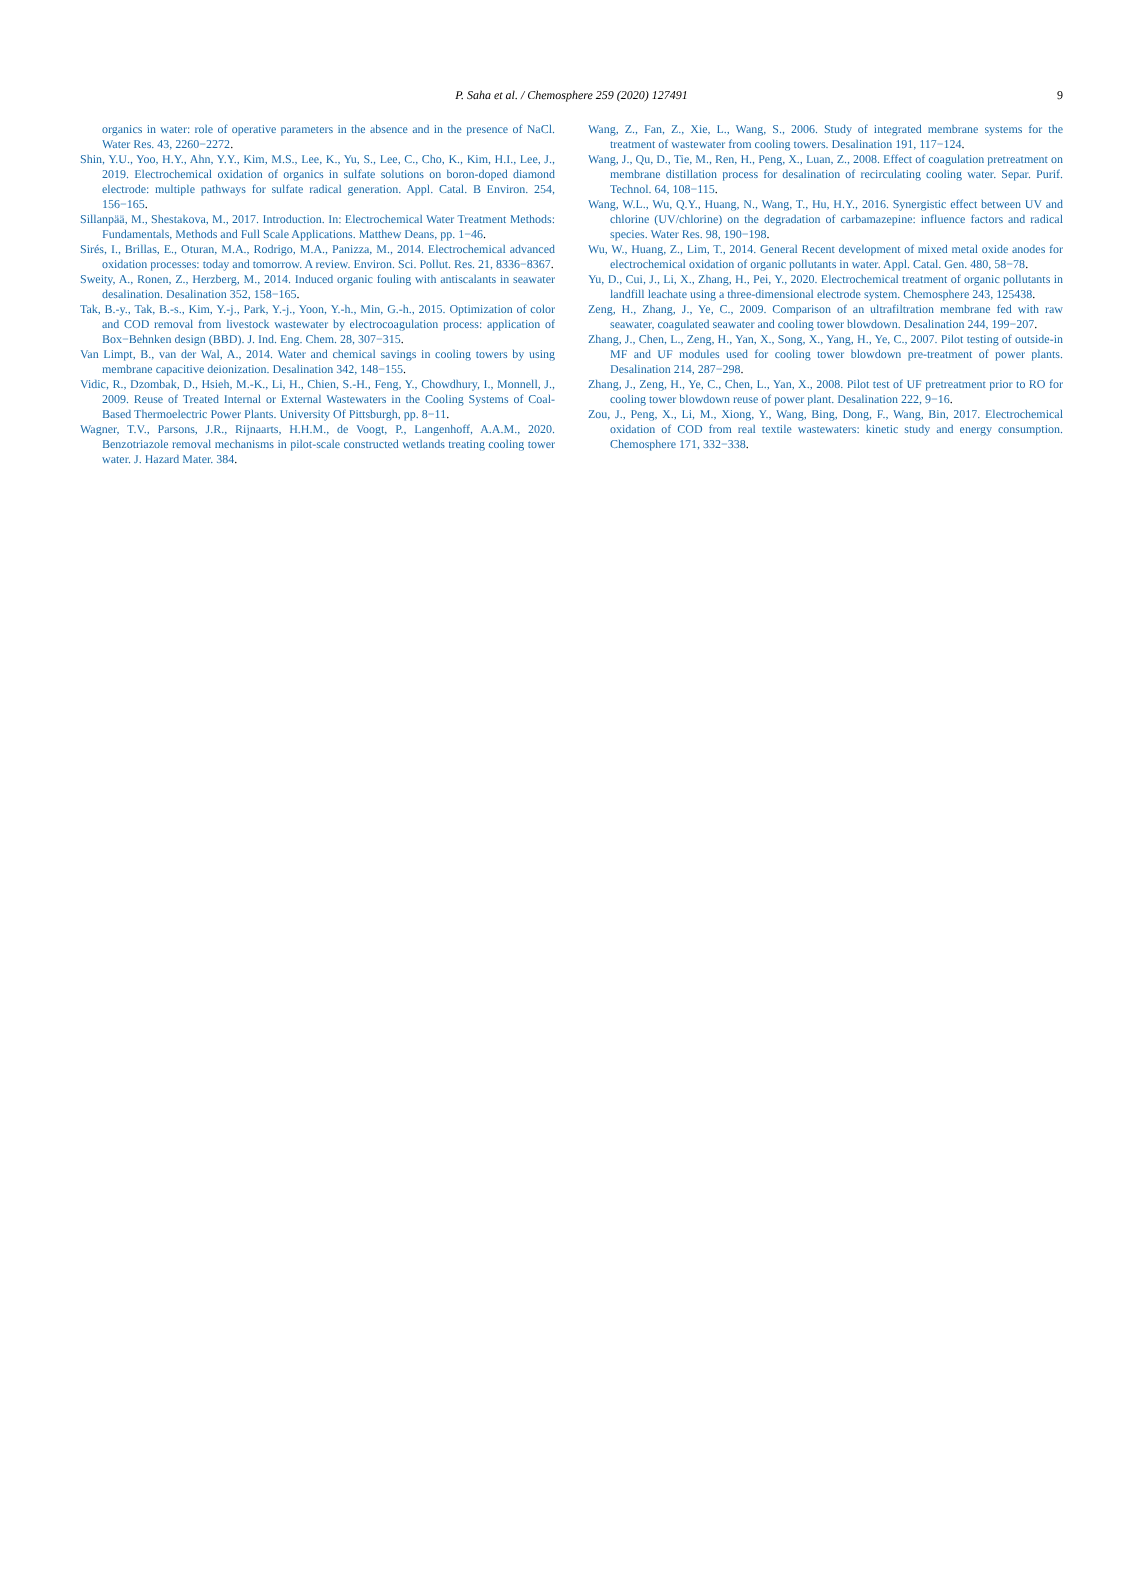P. Saha et al. / Chemosphere 259 (2020) 127491 9
organics in water: role of operative parameters in the absence and in the presence of NaCl. Water Res. 43, 2260−2272.
Shin, Y.U., Yoo, H.Y., Ahn, Y.Y., Kim, M.S., Lee, K., Yu, S., Lee, C., Cho, K., Kim, H.I., Lee, J., 2019. Electrochemical oxidation of organics in sulfate solutions on boron-doped diamond electrode: multiple pathways for sulfate radical generation. Appl. Catal. B Environ. 254, 156−165.
Sillanpää, M., Shestakova, M., 2017. Introduction. In: Electrochemical Water Treatment Methods: Fundamentals, Methods and Full Scale Applications. Matthew Deans, pp. 1−46.
Sirés, I., Brillas, E., Oturan, M.A., Rodrigo, M.A., Panizza, M., 2014. Electrochemical advanced oxidation processes: today and tomorrow. A review. Environ. Sci. Pollut. Res. 21, 8336−8367.
Sweity, A., Ronen, Z., Herzberg, M., 2014. Induced organic fouling with antiscalants in seawater desalination. Desalination 352, 158−165.
Tak, B.-y., Tak, B.-s., Kim, Y.-j., Park, Y.-j., Yoon, Y.-h., Min, G.-h., 2015. Optimization of color and COD removal from livestock wastewater by electrocoagulation process: application of Box−Behnken design (BBD). J. Ind. Eng. Chem. 28, 307−315.
Van Limpt, B., van der Wal, A., 2014. Water and chemical savings in cooling towers by using membrane capacitive deionization. Desalination 342, 148−155.
Vidic, R., Dzombak, D., Hsieh, M.-K., Li, H., Chien, S.-H., Feng, Y., Chowdhury, I., Monnell, J., 2009. Reuse of Treated Internal or External Wastewaters in the Cooling Systems of Coal-Based Thermoelectric Power Plants. University Of Pittsburgh, pp. 8−11.
Wagner, T.V., Parsons, J.R., Rijnaarts, H.H.M., de Voogt, P., Langenhoff, A.A.M., 2020. Benzotriazole removal mechanisms in pilot-scale constructed wetlands treating cooling tower water. J. Hazard Mater. 384.
Wang, Z., Fan, Z., Xie, L., Wang, S., 2006. Study of integrated membrane systems for the treatment of wastewater from cooling towers. Desalination 191, 117−124.
Wang, J., Qu, D., Tie, M., Ren, H., Peng, X., Luan, Z., 2008. Effect of coagulation pretreatment on membrane distillation process for desalination of recirculating cooling water. Separ. Purif. Technol. 64, 108−115.
Wang, W.L., Wu, Q.Y., Huang, N., Wang, T., Hu, H.Y., 2016. Synergistic effect between UV and chlorine (UV/chlorine) on the degradation of carbamazepine: influence factors and radical species. Water Res. 98, 190−198.
Wu, W., Huang, Z., Lim, T., 2014. General Recent development of mixed metal oxide anodes for electrochemical oxidation of organic pollutants in water. Appl. Catal. Gen. 480, 58−78.
Yu, D., Cui, J., Li, X., Zhang, H., Pei, Y., 2020. Electrochemical treatment of organic pollutants in landfill leachate using a three-dimensional electrode system. Chemosphere 243, 125438.
Zeng, H., Zhang, J., Ye, C., 2009. Comparison of an ultrafiltration membrane fed with raw seawater, coagulated seawater and cooling tower blowdown. Desalination 244, 199−207.
Zhang, J., Chen, L., Zeng, H., Yan, X., Song, X., Yang, H., Ye, C., 2007. Pilot testing of outside-in MF and UF modules used for cooling tower blowdown pre-treatment of power plants. Desalination 214, 287−298.
Zhang, J., Zeng, H., Ye, C., Chen, L., Yan, X., 2008. Pilot test of UF pretreatment prior to RO for cooling tower blowdown reuse of power plant. Desalination 222, 9−16.
Zou, J., Peng, X., Li, M., Xiong, Y., Wang, Bing, Dong, F., Wang, Bin, 2017. Electrochemical oxidation of COD from real textile wastewaters: kinetic study and energy consumption. Chemosphere 171, 332−338.